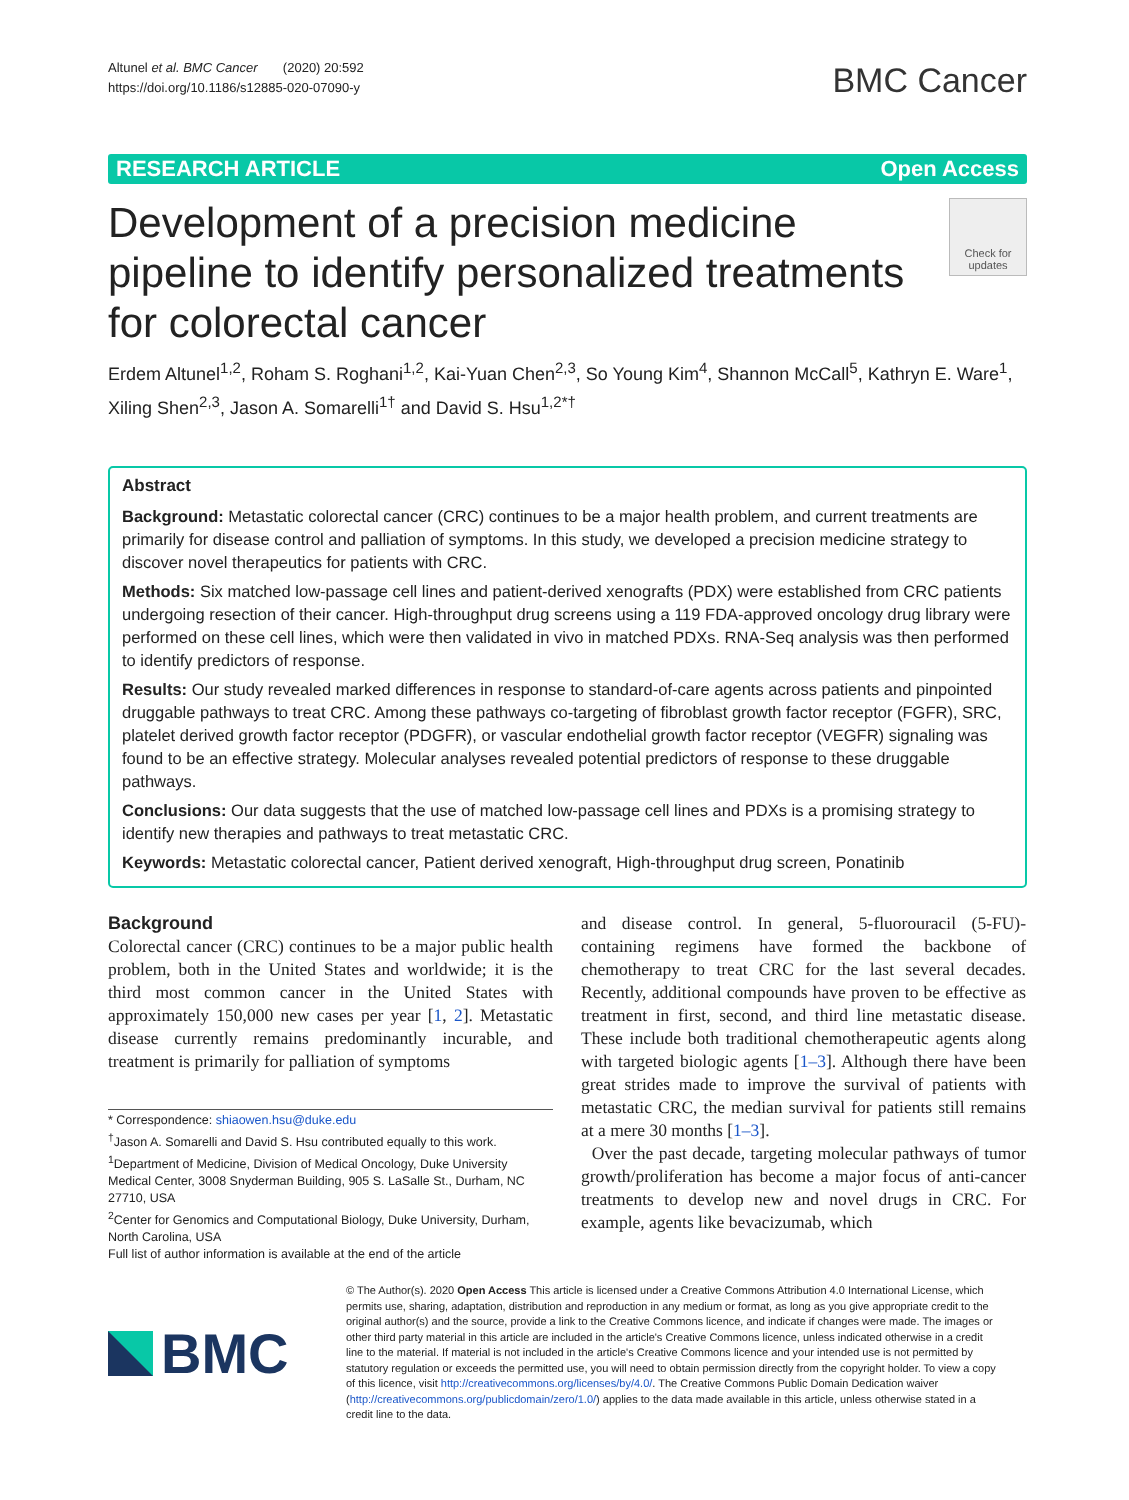Altunel et al. BMC Cancer (2020) 20:592
https://doi.org/10.1186/s12885-020-07090-y
BMC Cancer
RESEARCH ARTICLE Open Access
Development of a precision medicine pipeline to identify personalized treatments for colorectal cancer
Check for updates
Erdem Altunel<sup>1,2</sup>, Roham S. Roghani<sup>1,2</sup>, Kai-Yuan Chen<sup>2,3</sup>, So Young Kim<sup>4</sup>, Shannon McCall<sup>5</sup>, Kathryn E. Ware<sup>1</sup>, Xiling Shen<sup>2,3</sup>, Jason A. Somarelli<sup>1†</sup> and David S. Hsu<sup>1,2*†</sup>
Abstract
Background: Metastatic colorectal cancer (CRC) continues to be a major health problem, and current treatments are primarily for disease control and palliation of symptoms. In this study, we developed a precision medicine strategy to discover novel therapeutics for patients with CRC.
Methods: Six matched low-passage cell lines and patient-derived xenografts (PDX) were established from CRC patients undergoing resection of their cancer. High-throughput drug screens using a 119 FDA-approved oncology drug library were performed on these cell lines, which were then validated in vivo in matched PDXs. RNA-Seq analysis was then performed to identify predictors of response.
Results: Our study revealed marked differences in response to standard-of-care agents across patients and pinpointed druggable pathways to treat CRC. Among these pathways co-targeting of fibroblast growth factor receptor (FGFR), SRC, platelet derived growth factor receptor (PDGFR), or vascular endothelial growth factor receptor (VEGFR) signaling was found to be an effective strategy. Molecular analyses revealed potential predictors of response to these druggable pathways.
Conclusions: Our data suggests that the use of matched low-passage cell lines and PDXs is a promising strategy to identify new therapies and pathways to treat metastatic CRC.
Keywords: Metastatic colorectal cancer, Patient derived xenograft, High-throughput drug screen, Ponatinib
Background
Colorectal cancer (CRC) continues to be a major public health problem, both in the United States and worldwide; it is the third most common cancer in the United States with approximately 150,000 new cases per year [1, 2]. Metastatic disease currently remains predominantly incurable, and treatment is primarily for palliation of symptoms
* Correspondence: shiaowen.hsu@duke.edu
<sup>†</sup> Jason A. Somarelli and David S. Hsu contributed equally to this work.
<sup>1</sup> Department of Medicine, Division of Medical Oncology, Duke University Medical Center, 3008 Snyderman Building, 905 S. LaSalle St., Durham, NC 27710, USA
<sup>2</sup> Center for Genomics and Computational Biology, Duke University, Durham, North Carolina, USA
Full list of author information is available at the end of the article
and disease control. In general, 5-fluorouracil (5-FU)-containing regimens have formed the backbone of chemotherapy to treat CRC for the last several decades. Recently, additional compounds have proven to be effective as treatment in first, second, and third line metastatic disease. These include both traditional chemotherapeutic agents along with targeted biologic agents [1–3]. Although there have been great strides made to improve the survival of patients with metastatic CRC, the median survival for patients still remains at a mere 30 months [1–3].
Over the past decade, targeting molecular pathways of tumor growth/proliferation has become a major focus of anti-cancer treatments to develop new and novel drugs in CRC. For example, agents like bevacizumab, which
BMC
© The Author(s). 2020 Open Access This article is licensed under a Creative Commons Attribution 4.0 International License, which permits use, sharing, adaptation, distribution and reproduction in any medium or format, as long as you give appropriate credit to the original author(s) and the source, provide a link to the Creative Commons licence, and indicate if changes were made. The images or other third party material in this article are included in the article's Creative Commons licence, unless indicated otherwise in a credit line to the material. If material is not included in the article's Creative Commons licence and your intended use is not permitted by statutory regulation or exceeds the permitted use, you will need to obtain permission directly from the copyright holder. To view a copy of this licence, visit http://creativecommons.org/licenses/by/4.0/. The Creative Commons Public Domain Dedication waiver (http://creativecommons.org/publicdomain/zero/1.0/) applies to the data made available in this article, unless otherwise stated in a credit line to the data.